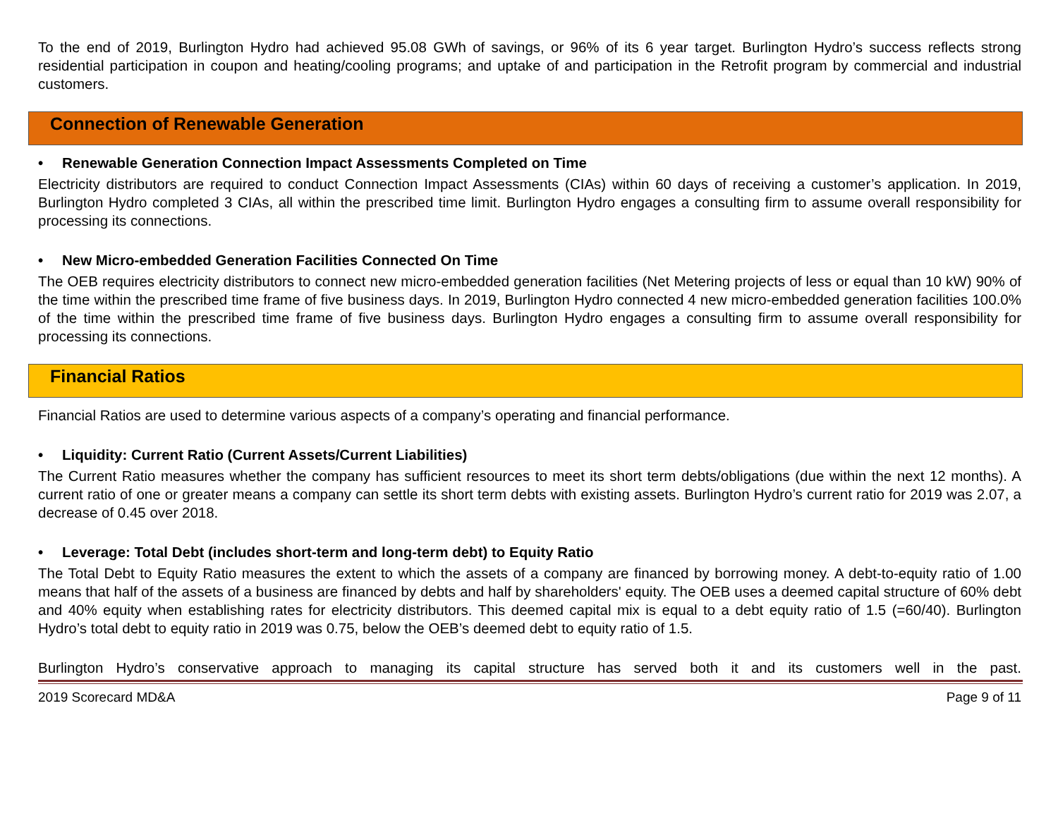To the end of 2019, Burlington Hydro had achieved 95.08 GWh of savings, or 96% of its 6 year target. Burlington Hydro’s success reflects strong residential participation in coupon and heating/cooling programs; and uptake of and participation in the Retrofit program by commercial and industrial customers.
Connection of Renewable Generation
• Renewable Generation Connection Impact Assessments Completed on Time
Electricity distributors are required to conduct Connection Impact Assessments (CIAs) within 60 days of receiving a customer’s application. In 2019, Burlington Hydro completed 3 CIAs, all within the prescribed time limit. Burlington Hydro engages a consulting firm to assume overall responsibility for processing its connections.
• New Micro-embedded Generation Facilities Connected On Time
The OEB requires electricity distributors to connect new micro-embedded generation facilities (Net Metering projects of less or equal than 10 kW) 90% of the time within the prescribed time frame of five business days. In 2019, Burlington Hydro connected 4 new micro-embedded generation facilities 100.0% of the time within the prescribed time frame of five business days. Burlington Hydro engages a consulting firm to assume overall responsibility for processing its connections.
Financial Ratios
Financial Ratios are used to determine various aspects of a company’s operating and financial performance.
• Liquidity: Current Ratio (Current Assets/Current Liabilities)
The Current Ratio measures whether the company has sufficient resources to meet its short term debts/obligations (due within the next 12 months). A current ratio of one or greater means a company can settle its short term debts with existing assets. Burlington Hydro’s current ratio for 2019 was 2.07, a decrease of 0.45 over 2018.
• Leverage: Total Debt (includes short-term and long-term debt) to Equity Ratio
The Total Debt to Equity Ratio measures the extent to which the assets of a company are financed by borrowing money. A debt-to-equity ratio of 1.00 means that half of the assets of a business are financed by debts and half by shareholders' equity. The OEB uses a deemed capital structure of 60% debt and 40% equity when establishing rates for electricity distributors. This deemed capital mix is equal to a debt equity ratio of 1.5 (=60/40). Burlington Hydro’s total debt to equity ratio in 2019 was 0.75, below the OEB’s deemed debt to equity ratio of 1.5.
Burlington Hydro’s conservative approach to managing its capital structure has served both it and its customers well in the past.
2019 Scorecard MD&A Page 9 of 11